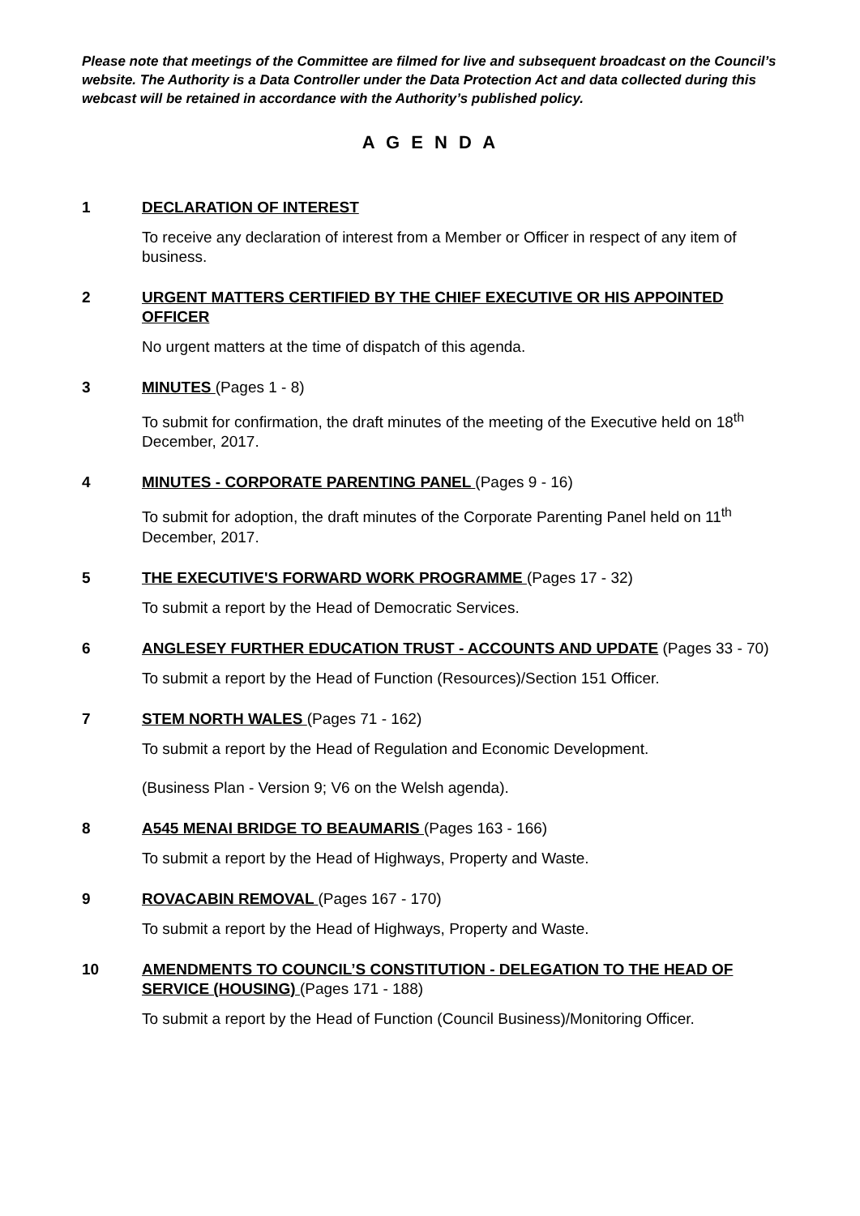Please note that meetings of the Committee are filmed for live and subsequent broadcast on the Council’s website. The Authority is a Data Controller under the Data Protection Act and data collected during this webcast will be retained in accordance with the Authority’s published policy.
A G E N D A
1 DECLARATION OF INTEREST
To receive any declaration of interest from a Member or Officer in respect of any item of business.
2 URGENT MATTERS CERTIFIED BY THE CHIEF EXECUTIVE OR HIS APPOINTED OFFICER
No urgent matters at the time of dispatch of this agenda.
3 MINUTES (Pages 1 - 8)
To submit for confirmation, the draft minutes of the meeting of the Executive held on 18<sup>th</sup> December, 2017.
4 MINUTES - CORPORATE PARENTING PANEL (Pages 9 - 16)
To submit for adoption, the draft minutes of the Corporate Parenting Panel held on 11<sup>th</sup> December, 2017.
5 THE EXECUTIVE'S FORWARD WORK PROGRAMME (Pages 17 - 32)
To submit a report by the Head of Democratic Services.
6 ANGLESEY FURTHER EDUCATION TRUST - ACCOUNTS AND UPDATE (Pages 33 - 70)
To submit a report by the Head of Function (Resources)/Section 151 Officer.
7 STEM NORTH WALES (Pages 71 - 162)
To submit a report by the Head of Regulation and Economic Development.
(Business Plan - Version 9; V6 on the Welsh agenda).
8 A545 MENAI BRIDGE TO BEAUMARIS (Pages 163 - 166)
To submit a report by the Head of Highways, Property and Waste.
9 ROVACABIN REMOVAL (Pages 167 - 170)
To submit a report by the Head of Highways, Property and Waste.
10 AMENDMENTS TO COUNCIL’S CONSTITUTION - DELEGATION TO THE HEAD OF SERVICE (HOUSING) (Pages 171 - 188)
To submit a report by the Head of Function (Council Business)/Monitoring Officer.